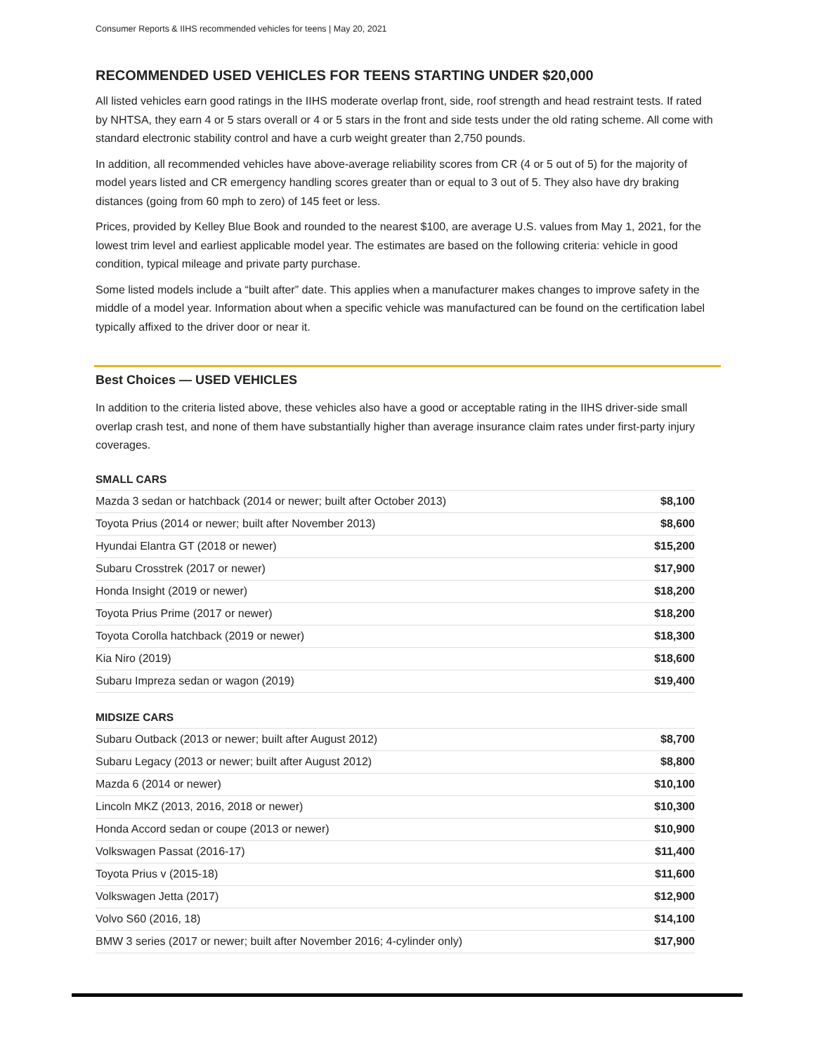Consumer Reports & IIHS recommended vehicles for teens | May 20, 2021
RECOMMENDED USED VEHICLES FOR TEENS STARTING UNDER $20,000
All listed vehicles earn good ratings in the IIHS moderate overlap front, side, roof strength and head restraint tests. If rated by NHTSA, they earn 4 or 5 stars overall or 4 or 5 stars in the front and side tests under the old rating scheme. All come with standard electronic stability control and have a curb weight greater than 2,750 pounds.
In addition, all recommended vehicles have above-average reliability scores from CR (4 or 5 out of 5) for the majority of model years listed and CR emergency handling scores greater than or equal to 3 out of 5. They also have dry braking distances (going from 60 mph to zero) of 145 feet or less.
Prices, provided by Kelley Blue Book and rounded to the nearest $100, are average U.S. values from May 1, 2021, for the lowest trim level and earliest applicable model year. The estimates are based on the following criteria: vehicle in good condition, typical mileage and private party purchase.
Some listed models include a “built after” date. This applies when a manufacturer makes changes to improve safety in the middle of a model year. Information about when a specific vehicle was manufactured can be found on the certification label typically affixed to the driver door or near it.
Best Choices — USED VEHICLES
In addition to the criteria listed above, these vehicles also have a good or acceptable rating in the IIHS driver-side small overlap crash test, and none of them have substantially higher than average insurance claim rates under first-party injury coverages.
SMALL CARS
| Mazda 3 sedan or hatchback (2014 or newer; built after October 2013) | $8,100 |
| Toyota Prius (2014 or newer; built after November 2013) | $8,600 |
| Hyundai Elantra GT (2018 or newer) | $15,200 |
| Subaru Crosstrek (2017 or newer) | $17,900 |
| Honda Insight (2019 or newer) | $18,200 |
| Toyota Prius Prime (2017 or newer) | $18,200 |
| Toyota Corolla hatchback (2019 or newer) | $18,300 |
| Kia Niro (2019) | $18,600 |
| Subaru Impreza sedan or wagon (2019) | $19,400 |
MIDSIZE CARS
| Subaru Outback (2013 or newer; built after August 2012) | $8,700 |
| Subaru Legacy (2013 or newer; built after August 2012) | $8,800 |
| Mazda 6 (2014 or newer) | $10,100 |
| Lincoln MKZ (2013, 2016, 2018 or newer) | $10,300 |
| Honda Accord sedan or coupe (2013 or newer) | $10,900 |
| Volkswagen Passat (2016-17) | $11,400 |
| Toyota Prius v (2015-18) | $11,600 |
| Volkswagen Jetta (2017) | $12,900 |
| Volvo S60 (2016, 18) | $14,100 |
| BMW 3 series (2017 or newer; built after November 2016; 4-cylinder only) | $17,900 |